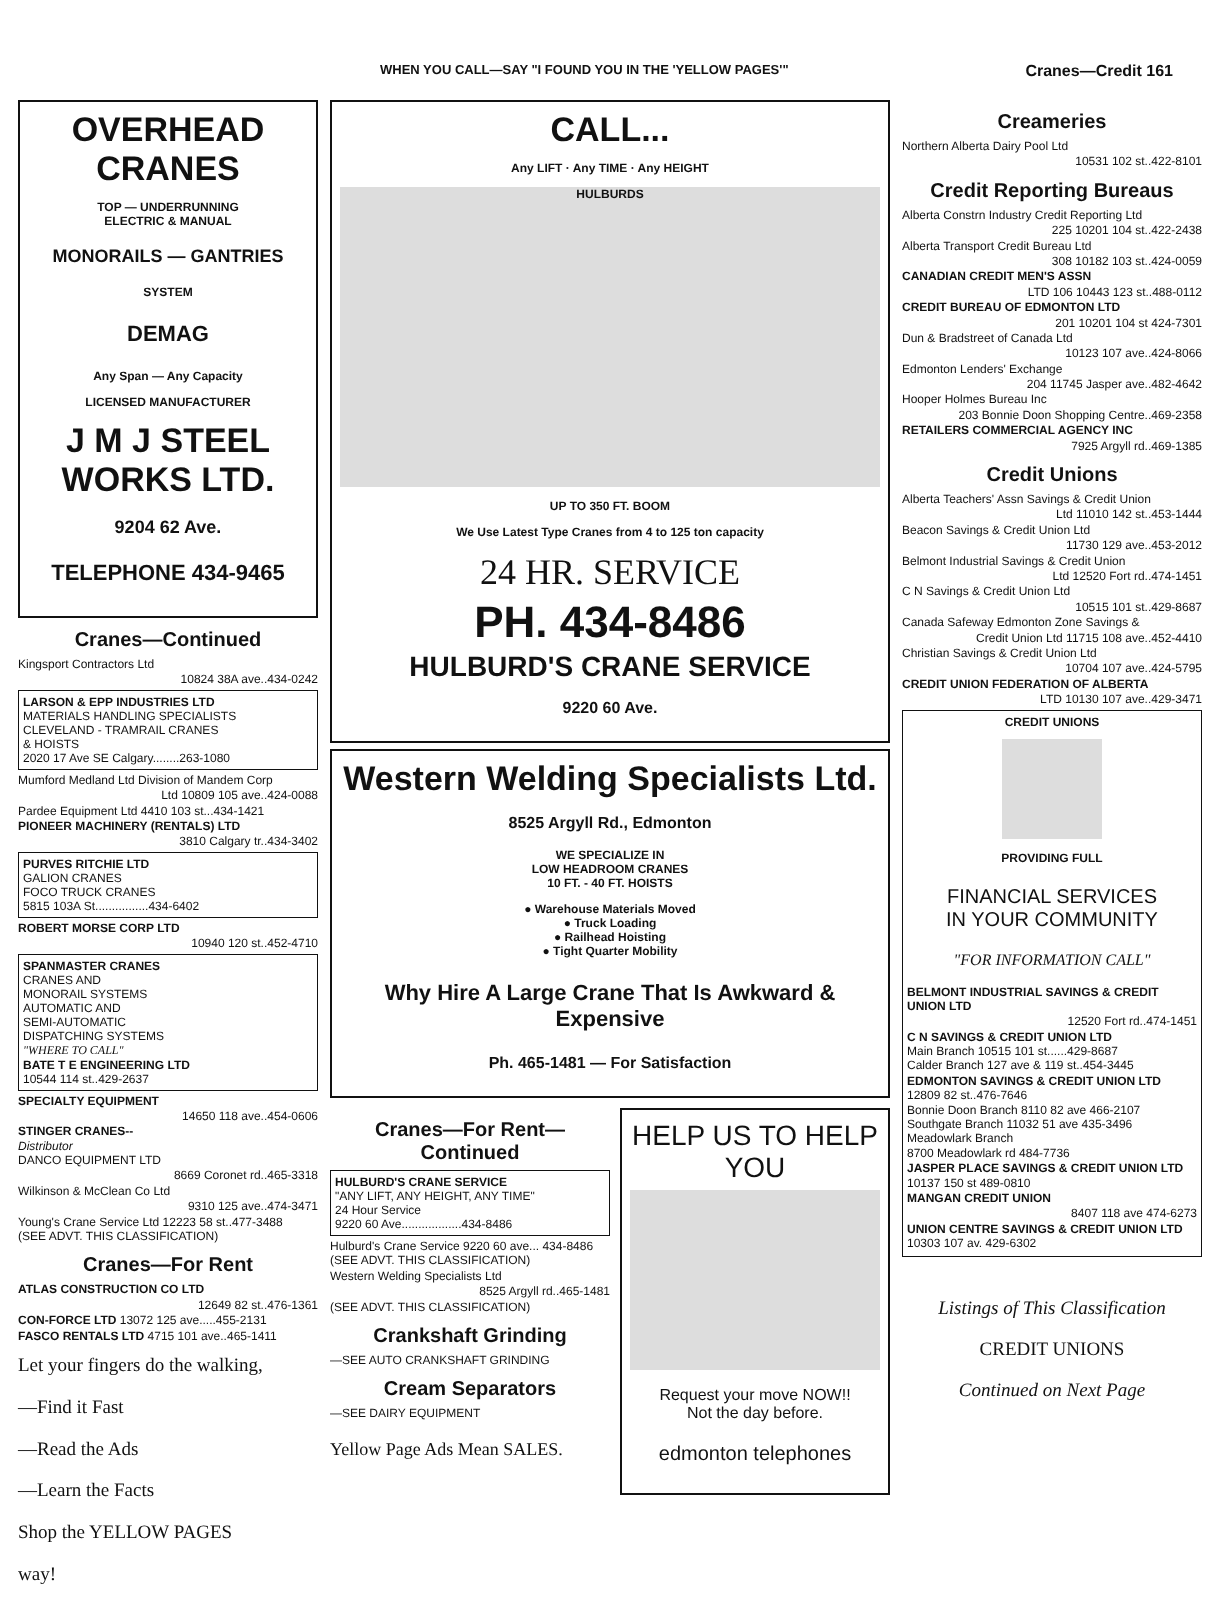WHEN YOU CALL—SAY "I FOUND YOU IN THE 'YELLOW PAGES'" Cranes—Credit 161
OVERHEAD CRANES
TOP — UNDERRUNNING
ELECTRIC & MANUAL
MONORAILS — GANTRIES
SYSTEM
DEMAG
Any Span — Any Capacity
LICENSED MANUFACTURER
J M J STEEL WORKS LTD.
9204 62 Ave.
TELEPHONE 434-9465
Cranes—Continued
Kingsport Contractors Ltd
10824 38A ave..434-0242
LARSON & EPP INDUSTRIES LTD
MATERIALS HANDLING SPECIALISTS
CLEVELAND - TRAMRAIL CRANES
& HOISTS
2020 17 Ave SE Calgary........263-1080
Mumford Medland Ltd Division of Mandem Corp
Ltd 10809 105 ave..424-0088
Pardee Equipment Ltd 4410 103 st...434-1421
PIONEER MACHINERY (RENTALS) LTD
3810 Calgary tr..434-3402
PURVES RITCHIE LTD
GALION CRANES
FOCO TRUCK CRANES
5815 103A St................434-6402
ROBERT MORSE CORP LTD
10940 120 st..452-4710
SPANMASTER CRANES
CRANES AND
MONORAIL SYSTEMS
AUTOMATIC AND
SEMI-AUTOMATIC
DISPATCHING SYSTEMS
"WHERE TO CALL"
BATE T E ENGINEERING LTD
10544 114 st..429-2637
SPECIALTY EQUIPMENT
14650 118 ave..454-0606
STINGER CRANES--
Distributor
DANCO EQUIPMENT LTD
8669 Coronet rd..465-3318
Wilkinson & McClean Co Ltd
9310 125 ave..474-3471
Young's Crane Service Ltd 12223 58 st..477-3488
(SEE ADVT. THIS CLASSIFICATION)
Cranes—For Rent
ATLAS CONSTRUCTION CO LTD
12649 82 st..476-1361
CON-FORCE LTD 13072 125 ave.....455-2131
FASCO RENTALS LTD 4715 101 ave..465-1411
Let your fingers do the walking,
—Find it Fast
—Read the Ads
—Learn the Facts
Shop the YELLOW PAGES
way!
CALL...
Any LIFT · Any TIME · Any HEIGHT
HULBURDS
UP TO 350 FT. BOOM
We Use Latest Type Cranes from 4 to 125 ton capacity
24 HR. SERVICE
PH. 434-8486
HULBURD'S CRANE SERVICE
9220 60 Ave.
Western Welding Specialists Ltd.
8525 Argyll Rd., Edmonton
WE SPECIALIZE IN
LOW HEADROOM CRANES
10 FT. - 40 FT. HOISTS
● Warehouse Materials Moved
● Truck Loading
● Railhead Hoisting
● Tight Quarter Mobility
Why Hire A Large Crane That Is Awkward & Expensive
Ph. 465-1481 — For Satisfaction
Cranes—For Rent—Continued
HULBURD'S CRANE SERVICE
"ANY LIFT, ANY HEIGHT, ANY TIME"
24 Hour Service
9220 60 Ave..................434-8486
Hulburd's Crane Service 9220 60 ave... 434-8486
(SEE ADVT. THIS CLASSIFICATION)
Western Welding Specialists Ltd
8525 Argyll rd..465-1481
(SEE ADVT. THIS CLASSIFICATION)
Crankshaft Grinding
—SEE AUTO CRANKSHAFT GRINDING
Cream Separators
—SEE DAIRY EQUIPMENT
Yellow Page Ads Mean SALES.
HELP US TO HELP YOU
Request your move NOW!!
Not the day before.
edmonton telephones
Creameries
Northern Alberta Dairy Pool Ltd
10531 102 st..422-8101
Credit Reporting Bureaus
Alberta Constrn Industry Credit Reporting Ltd
225 10201 104 st..422-2438
Alberta Transport Credit Bureau Ltd
308 10182 103 st..424-0059
CANADIAN CREDIT MEN'S ASSN
LTD 106 10443 123 st..488-0112
CREDIT BUREAU OF EDMONTON LTD
201 10201 104 st 424-7301
Dun & Bradstreet of Canada Ltd
10123 107 ave..424-8066
Edmonton Lenders' Exchange
204 11745 Jasper ave..482-4642
Hooper Holmes Bureau Inc
203 Bonnie Doon Shopping Centre..469-2358
RETAILERS COMMERCIAL AGENCY INC
7925 Argyll rd..469-1385
Credit Unions
Alberta Teachers' Assn Savings & Credit Union
Ltd 11010 142 st..453-1444
Beacon Savings & Credit Union Ltd
11730 129 ave..453-2012
Belmont Industrial Savings & Credit Union
Ltd 12520 Fort rd..474-1451
C N Savings & Credit Union Ltd
10515 101 st..429-8687
Canada Safeway Edmonton Zone Savings &
Credit Union Ltd 11715 108 ave..452-4410
Christian Savings & Credit Union Ltd
10704 107 ave..424-5795
CREDIT UNION FEDERATION OF ALBERTA
LTD 10130 107 ave..429-3471
CREDIT UNIONS
PROVIDING FULL
FINANCIAL SERVICES
IN YOUR COMMUNITY
"FOR INFORMATION CALL"
BELMONT INDUSTRIAL SAVINGS & CREDIT UNION LTD
12520 Fort rd..474-1451
C N SAVINGS & CREDIT UNION LTD
Main Branch 10515 101 st......429-8687
Calder Branch 127 ave & 119 st..454-3445
EDMONTON SAVINGS & CREDIT UNION LTD 12809 82 st..476-7646
Bonnie Doon Branch 8110 82 ave 466-2107
Southgate Branch 11032 51 ave 435-3496
Meadowlark Branch
8700 Meadowlark rd 484-7736
JASPER PLACE SAVINGS & CREDIT UNION LTD 10137 150 st 489-0810
MANGAN CREDIT UNION
8407 118 ave 474-6273
UNION CENTRE SAVINGS & CREDIT UNION LTD 10303 107 av. 429-6302
Listings of This Classification
CREDIT UNIONS
Continued on Next Page